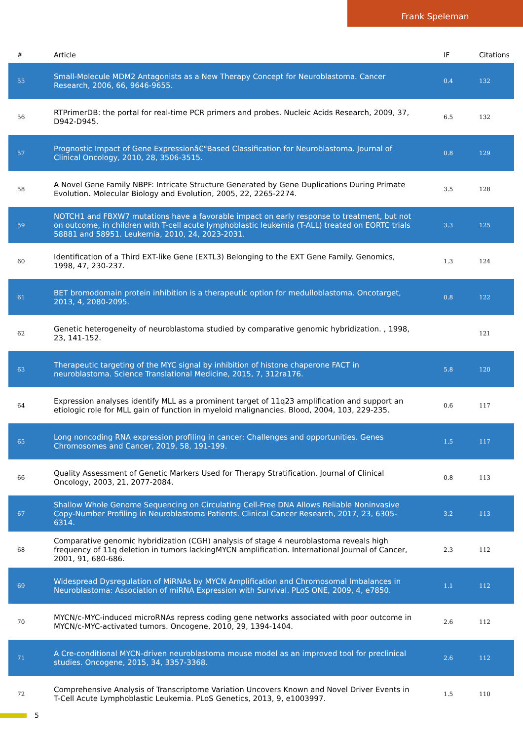Frank Speleman
| # | Article | IF | Citations |
| --- | --- | --- | --- |
| 55 | Small-Molecule MDM2 Antagonists as a New Therapy Concept for Neuroblastoma. Cancer Research, 2006, 66, 9646-9655. | 0.4 | 132 |
| 56 | RTPrimerDB: the portal for real-time PCR primers and probes. Nucleic Acids Research, 2009, 37, D942-D945. | 6.5 | 132 |
| 57 | Prognostic Impact of Gene Expressionâ€“Based Classification for Neuroblastoma. Journal of Clinical Oncology, 2010, 28, 3506-3515. | 0.8 | 129 |
| 58 | A Novel Gene Family NBPF: Intricate Structure Generated by Gene Duplications During Primate Evolution. Molecular Biology and Evolution, 2005, 22, 2265-2274. | 3.5 | 128 |
| 59 | NOTCH1 and FBXW7 mutations have a favorable impact on early response to treatment, but not on outcome, in children with T-cell acute lymphoblastic leukemia (T-ALL) treated on EORTC trials 58881 and 58951. Leukemia, 2010, 24, 2023-2031. | 3.3 | 125 |
| 60 | Identification of a Third EXT-like Gene (EXTL3) Belonging to the EXT Gene Family. Genomics, 1998, 47, 230-237. | 1.3 | 124 |
| 61 | BET bromodomain protein inhibition is a therapeutic option for medulloblastoma. Oncotarget, 2013, 4, 2080-2095. | 0.8 | 122 |
| 62 | Genetic heterogeneity of neuroblastoma studied by comparative genomic hybridization. , 1998, 23, 141-152. | | 121 |
| 63 | Therapeutic targeting of the MYC signal by inhibition of histone chaperone FACT in neuroblastoma. Science Translational Medicine, 2015, 7, 312ra176. | 5.8 | 120 |
| 64 | Expression analyses identify MLL as a prominent target of 11q23 amplification and support an etiologic role for MLL gain of function in myeloid malignancies. Blood, 2004, 103, 229-235. | 0.6 | 117 |
| 65 | Long noncoding RNA expression profiling in cancer: Challenges and opportunities. Genes Chromosomes and Cancer, 2019, 58, 191-199. | 1.5 | 117 |
| 66 | Quality Assessment of Genetic Markers Used for Therapy Stratification. Journal of Clinical Oncology, 2003, 21, 2077-2084. | 0.8 | 113 |
| 67 | Shallow Whole Genome Sequencing on Circulating Cell-Free DNA Allows Reliable Noninvasive Copy-Number Profiling in Neuroblastoma Patients. Clinical Cancer Research, 2017, 23, 6305-6314. | 3.2 | 113 |
| 68 | Comparative genomic hybridization (CGH) analysis of stage 4 neuroblastoma reveals high frequency of 11q deletion in tumors lackingMYCN amplification. International Journal of Cancer, 2001, 91, 680-686. | 2.3 | 112 |
| 69 | Widespread Dysregulation of MiRNAs by MYCN Amplification and Chromosomal Imbalances in Neuroblastoma: Association of miRNA Expression with Survival. PLoS ONE, 2009, 4, e7850. | 1.1 | 112 |
| 70 | MYCN/c-MYC-induced microRNAs repress coding gene networks associated with poor outcome in MYCN/c-MYC-activated tumors. Oncogene, 2010, 29, 1394-1404. | 2.6 | 112 |
| 71 | A Cre-conditional MYCN-driven neuroblastoma mouse model as an improved tool for preclinical studies. Oncogene, 2015, 34, 3357-3368. | 2.6 | 112 |
| 72 | Comprehensive Analysis of Transcriptome Variation Uncovers Known and Novel Driver Events in T-Cell Acute Lymphoblastic Leukemia. PLoS Genetics, 2013, 9, e1003997. | 1.5 | 110 |
5